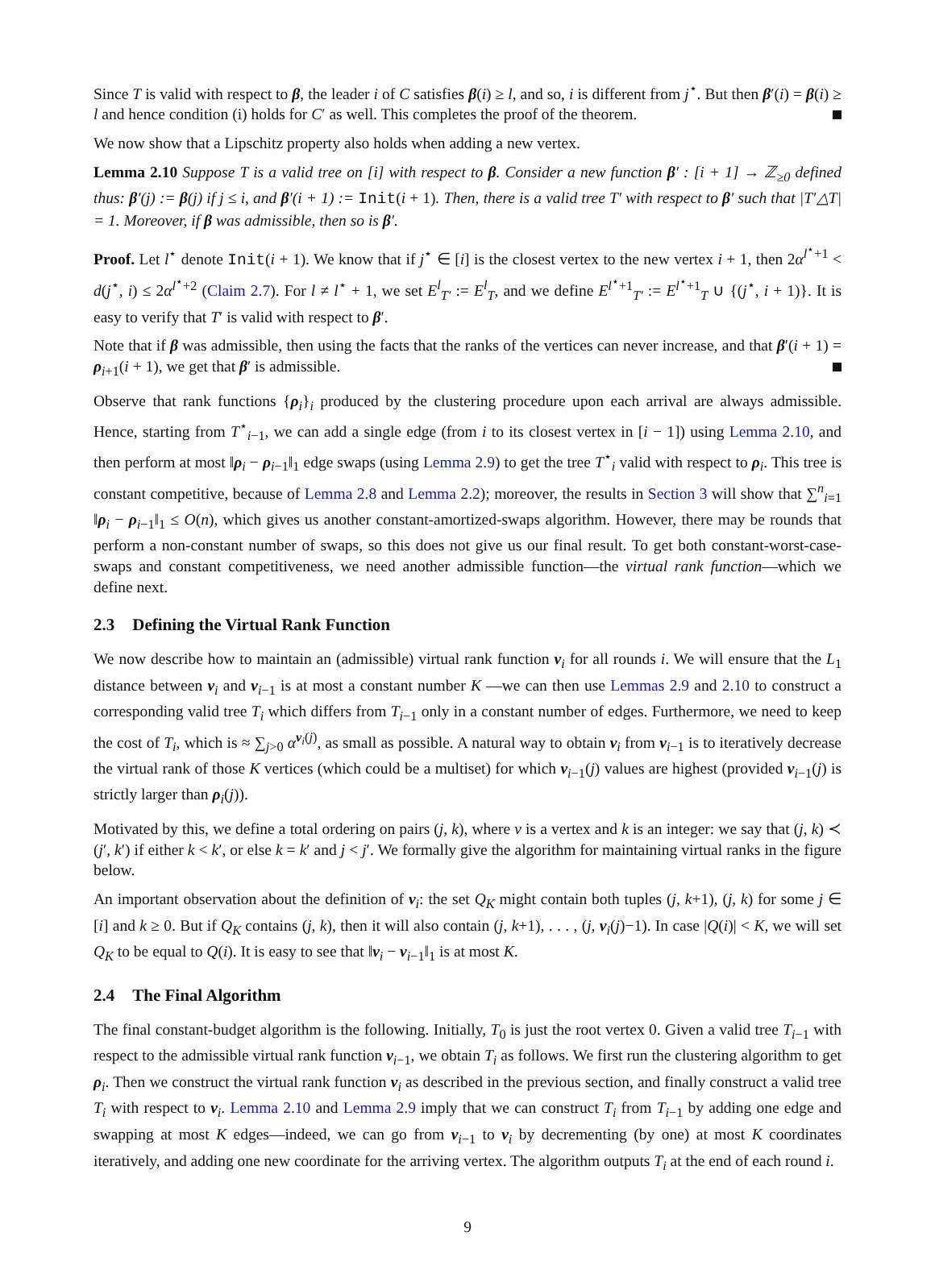Since T is valid with respect to β, the leader i of C satisfies β(i) ≥ l, and so, i is different from j<sup>⋆</sup>. But then β′(i) = β(i) ≥ l and hence condition (i) holds for C′ as well. This completes the proof of the theorem.
We now show that a Lipschitz property also holds when adding a new vertex.
Lemma 2.10 Suppose T is a valid tree on [i] with respect to β. Consider a new function β′ : [i + 1] → ℤ<sub>≥0</sub> defined thus: β′(j) := β(j) if j ≤ i, and β′(i + 1) := Init(i + 1). Then, there is a valid tree T′ with respect to β′ such that |T′△T| = 1. Moreover, if β was admissible, then so is β′.
Proof. Let l<sup>⋆</sup> denote Init(i + 1). We know that if j<sup>⋆</sup> ∈ [i] is the closest vertex to the new vertex i + 1, then 2α<sup>l<sup>⋆</sup>+1</sup> < d(j<sup>⋆</sup>, i) ≤ 2α<sup>l<sup>⋆</sup>+2</sup> (Claim 2.7). For l ≠ l<sup>⋆</sup> + 1, we set E<sup>l</sup><sub>T′</sub> := E<sup>l</sup><sub>T</sub>, and we define E<sup>l<sup>⋆</sup>+1</sup><sub>T′</sub> := E<sup>l<sup>⋆</sup>+1</sup><sub>T</sub> ∪ {(j<sup>⋆</sup>, i + 1)}. It is easy to verify that T′ is valid with respect to β′.
Note that if β was admissible, then using the facts that the ranks of the vertices can never increase, and that β′(i + 1) = ρ<sub>i+1</sub>(i + 1), we get that β′ is admissible.
Observe that rank functions {ρ<sub>i</sub>}<sub>i</sub> produced by the clustering procedure upon each arrival are always admissible. Hence, starting from T<sup>⋆</sup><sub>i−1</sub>, we can add a single edge (from i to its closest vertex in [i − 1]) using Lemma 2.10, and then perform at most ‖ρ<sub>i</sub> − ρ<sub>i−1</sub>‖<sub>1</sub> edge swaps (using Lemma 2.9) to get the tree T<sup>⋆</sup><sub>i</sub> valid with respect to ρ<sub>i</sub>. This tree is constant competitive, because of Lemma 2.8 and Lemma 2.2); moreover, the results in Section 3 will show that ∑<sup>n</sup><sub>i=1</sub> ‖ρ<sub>i</sub> − ρ<sub>i−1</sub>‖<sub>1</sub> ≤ O(n), which gives us another constant-amortized-swaps algorithm. However, there may be rounds that perform a non-constant number of swaps, so this does not give us our final result. To get both constant-worst-case-swaps and constant competitiveness, we need another admissible function—the virtual rank function—which we define next.
2.3 Defining the Virtual Rank Function
We now describe how to maintain an (admissible) virtual rank function ν<sub>i</sub> for all rounds i. We will ensure that the L<sub>1</sub> distance between ν<sub>i</sub> and ν<sub>i−1</sub> is at most a constant number K —we can then use Lemmas 2.9 and 2.10 to construct a corresponding valid tree T<sub>i</sub> which differs from T<sub>i−1</sub> only in a constant number of edges. Furthermore, we need to keep the cost of T<sub>i</sub>, which is ≈ ∑<sub>j>0</sub> α<sup>ν<sub>i</sub>(j)</sup>, as small as possible. A natural way to obtain ν<sub>i</sub> from ν<sub>i−1</sub> is to iteratively decrease the virtual rank of those K vertices (which could be a multiset) for which ν<sub>i−1</sub>(j) values are highest (provided ν<sub>i−1</sub>(j) is strictly larger than ρ<sub>i</sub>(j)).
Motivated by this, we define a total ordering on pairs (j, k), where v is a vertex and k is an integer: we say that (j, k) ≺ (j′, k′) if either k < k′, or else k = k′ and j < j′. We formally give the algorithm for maintaining virtual ranks in the figure below.
An important observation about the definition of ν<sub>i</sub>: the set Q<sub>K</sub> might contain both tuples (j, k+1), (j, k) for some j ∈ [i] and k ≥ 0. But if Q<sub>K</sub> contains (j, k), then it will also contain (j, k+1), . . . , (j, ν<sub>i</sub>(j)−1). In case |Q(i)| < K, we will set Q<sub>K</sub> to be equal to Q(i). It is easy to see that ‖ν<sub>i</sub> − ν<sub>i−1</sub>‖<sub>1</sub> is at most K.
2.4 The Final Algorithm
The final constant-budget algorithm is the following. Initially, T<sub>0</sub> is just the root vertex 0. Given a valid tree T<sub>i−1</sub> with respect to the admissible virtual rank function ν<sub>i−1</sub>, we obtain T<sub>i</sub> as follows. We first run the clustering algorithm to get ρ<sub>i</sub>. Then we construct the virtual rank function ν<sub>i</sub> as described in the previous section, and finally construct a valid tree T<sub>i</sub> with respect to ν<sub>i</sub>. Lemma 2.10 and Lemma 2.9 imply that we can construct T<sub>i</sub> from T<sub>i−1</sub> by adding one edge and swapping at most K edges—indeed, we can go from ν<sub>i−1</sub> to ν<sub>i</sub> by decrementing (by one) at most K coordinates iteratively, and adding one new coordinate for the arriving vertex. The algorithm outputs T<sub>i</sub> at the end of each round i.
9